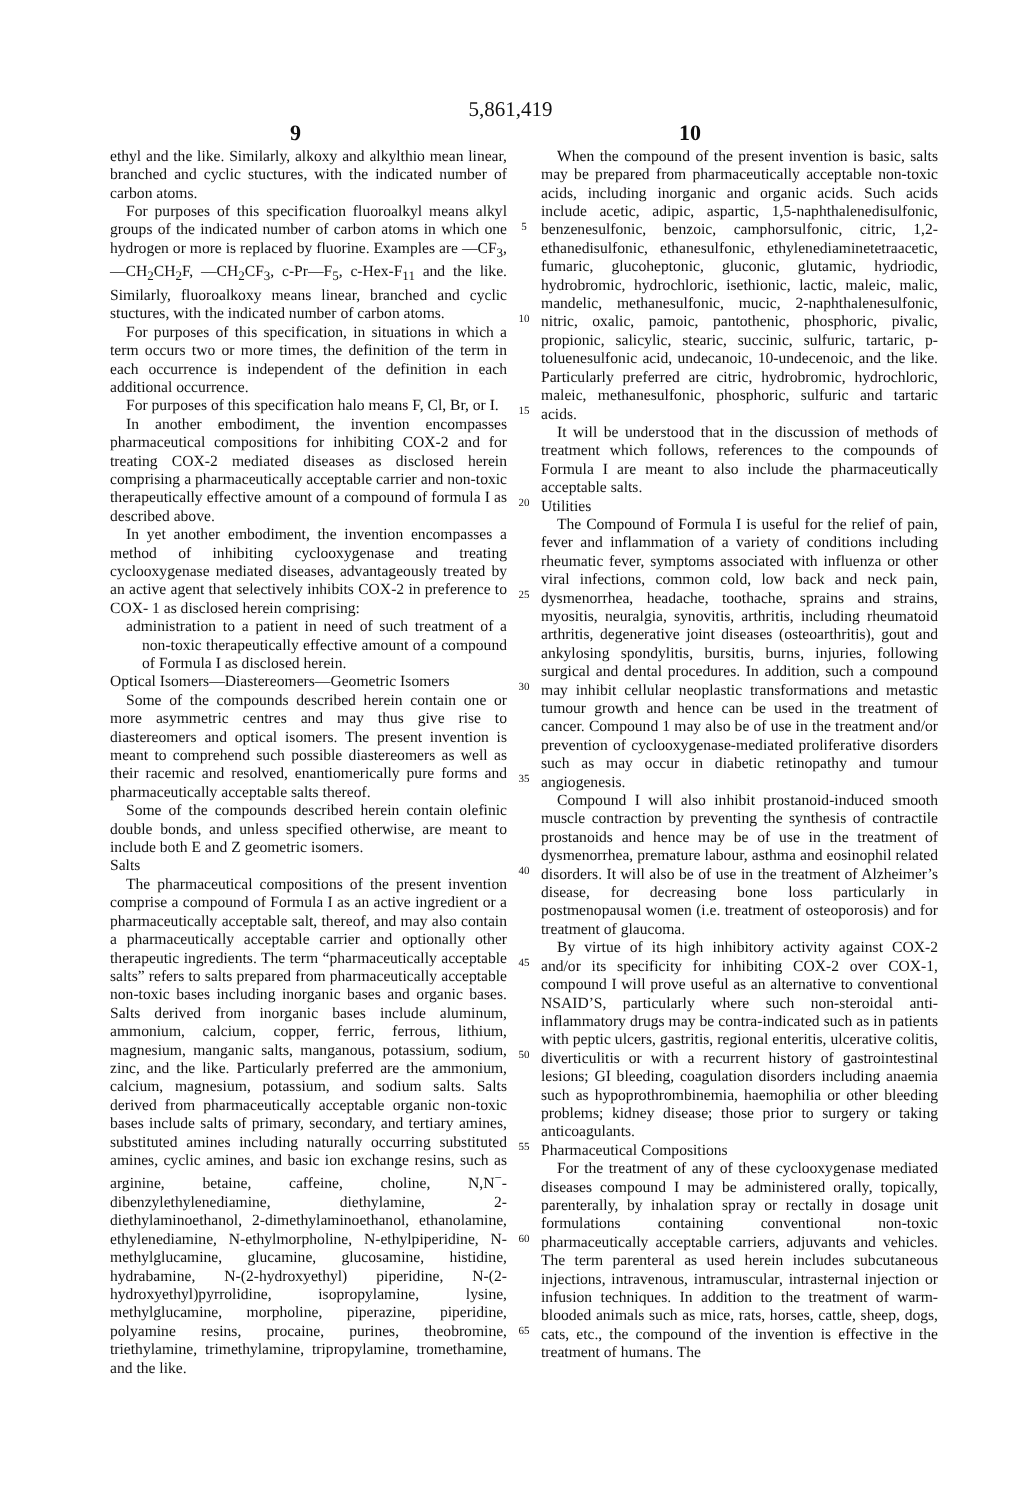5,861,419
9 10
ethyl and the like. Similarly, alkoxy and alkylthio mean linear, branched and cyclic stuctures, with the indicated number of carbon atoms.
For purposes of this specification fluoroalkyl means alkyl groups of the indicated number of carbon atoms in which one hydrogen or more is replaced by fluorine. Examples are —CF<sub>3</sub>, —CH<sub>2</sub>CH<sub>2</sub>F, —CH<sub>2</sub>CF<sub>3</sub>, c-Pr—F<sub>5</sub>, c-Hex-F<sub>11</sub> and the like. Similarly, fluoroalkoxy means linear, branched and cyclic stuctures, with the indicated number of carbon atoms.
For purposes of this specification, in situations in which a term occurs two or more times, the definition of the term in each occurrence is independent of the definition in each additional occurrence.
For purposes of this specification halo means F, Cl, Br, or I.
In another embodiment, the invention encompasses pharmaceutical compositions for inhibiting COX-2 and for treating COX-2 mediated diseases as disclosed herein comprising a pharmaceutically acceptable carrier and non-toxic therapeutically effective amount of a compound of formula I as described above.
In yet another embodiment, the invention encompasses a method of inhibiting cyclooxygenase and treating cyclooxygenase mediated diseases, advantageously treated by an active agent that selectively inhibits COX-2 in preference to COX- 1 as disclosed herein comprising:
administration to a patient in need of such treatment of a non-toxic therapeutically effective amount of a compound of Formula I as disclosed herein.
Optical Isomers—Diastereomers—Geometric Isomers
Some of the compounds described herein contain one or more asymmetric centres and may thus give rise to diastereomers and optical isomers. The present invention is meant to comprehend such possible diastereomers as well as their racemic and resolved, enantiomerically pure forms and pharmaceutically acceptable salts thereof.
Some of the compounds described herein contain olefinic double bonds, and unless specified otherwise, are meant to include both E and Z geometric isomers.
Salts
The pharmaceutical compositions of the present invention comprise a compound of Formula I as an active ingredient or a pharmaceutically acceptable salt, thereof, and may also contain a pharmaceutically acceptable carrier and optionally other therapeutic ingredients. The term “pharmaceutically acceptable salts” refers to salts prepared from pharmaceutically acceptable non-toxic bases including inorganic bases and organic bases. Salts derived from inorganic bases include aluminum, ammonium, calcium, copper, ferric, ferrous, lithium, magnesium, manganic salts, manganous, potassium, sodium, zinc, and the like. Particularly preferred are the ammonium, calcium, magnesium, potassium, and sodium salts. Salts derived from pharmaceutically acceptable organic non-toxic bases include salts of primary, secondary, and tertiary amines, substituted amines including naturally occurring substituted amines, cyclic amines, and basic ion exchange resins, such as arginine, betaine, caffeine, choline, N,N<sup>−</sup>-dibenzylethylenediamine, diethylamine, 2-diethylaminoethanol, 2-dimethylaminoethanol, ethanolamine, ethylenediamine, N-ethylmorpholine, N-ethylpiperidine, N-methylglucamine, glucamine, glucosamine, histidine, hydrabamine, N-(2-hydroxyethyl) piperidine, N-(2-hydroxyethyl)pyrrolidine, isopropylamine, lysine, methylglucamine, morpholine, piperazine, piperidine, polyamine resins, procaine, purines, theobromine, triethylamine, trimethylamine, tripropylamine, tromethamine, and the like.
5
10
15
20
25
30
35
40
45
50
55
60
65
When the compound of the present invention is basic, salts may be prepared from pharmaceutically acceptable non-toxic acids, including inorganic and organic acids. Such acids include acetic, adipic, aspartic, 1,5-naphthalenedisulfonic, benzenesulfonic, benzoic, camphorsulfonic, citric, 1,2-ethanedisulfonic, ethanesulfonic, ethylenediaminetetraacetic, fumaric, glucoheptonic, gluconic, glutamic, hydriodic, hydrobromic, hydrochloric, isethionic, lactic, maleic, malic, mandelic, methanesulfonic, mucic, 2-naphthalenesulfonic, nitric, oxalic, pamoic, pantothenic, phosphoric, pivalic, propionic, salicylic, stearic, succinic, sulfuric, tartaric, p-toluenesulfonic acid, undecanoic, 10-undecenoic, and the like. Particularly preferred are citric, hydrobromic, hydrochloric, maleic, methanesulfonic, phosphoric, sulfuric and tartaric acids.
It will be understood that in the discussion of methods of treatment which follows, references to the compounds of Formula I are meant to also include the pharmaceutically acceptable salts.
Utilities
The Compound of Formula I is useful for the relief of pain, fever and inflammation of a variety of conditions including rheumatic fever, symptoms associated with influenza or other viral infections, common cold, low back and neck pain, dysmenorrhea, headache, toothache, sprains and strains, myositis, neuralgia, synovitis, arthritis, including rheumatoid arthritis, degenerative joint diseases (osteoarthritis), gout and ankylosing spondylitis, bursitis, burns, injuries, following surgical and dental procedures. In addition, such a compound may inhibit cellular neoplastic transformations and metastic tumour growth and hence can be used in the treatment of cancer. Compound 1 may also be of use in the treatment and/or prevention of cyclooxygenase-mediated proliferative disorders such as may occur in diabetic retinopathy and tumour angiogenesis.
Compound I will also inhibit prostanoid-induced smooth muscle contraction by preventing the synthesis of contractile prostanoids and hence may be of use in the treatment of dysmenorrhea, premature labour, asthma and eosinophil related disorders. It will also be of use in the treatment of Alzheimer’s disease, for decreasing bone loss particularly in postmenopausal women (i.e. treatment of osteoporosis) and for treatment of glaucoma.
By virtue of its high inhibitory activity against COX-2 and/or its specificity for inhibiting COX-2 over COX-1, compound I will prove useful as an alternative to conventional NSAID’S, particularly where such non-steroidal anti-inflammatory drugs may be contra-indicated such as in patients with peptic ulcers, gastritis, regional enteritis, ulcerative colitis, diverticulitis or with a recurrent history of gastrointestinal lesions; GI bleeding, coagulation disorders including anaemia such as hypoprothrombinemia, haemophilia or other bleeding problems; kidney disease; those prior to surgery or taking anticoagulants.
Pharmaceutical Compositions
For the treatment of any of these cyclooxygenase mediated diseases compound I may be administered orally, topically, parenterally, by inhalation spray or rectally in dosage unit formulations containing conventional non-toxic pharmaceutically acceptable carriers, adjuvants and vehicles. The term parenteral as used herein includes subcutaneous injections, intravenous, intramuscular, intrasternal injection or infusion techniques. In addition to the treatment of warm-blooded animals such as mice, rats, horses, cattle, sheep, dogs, cats, etc., the compound of the invention is effective in the treatment of humans. The